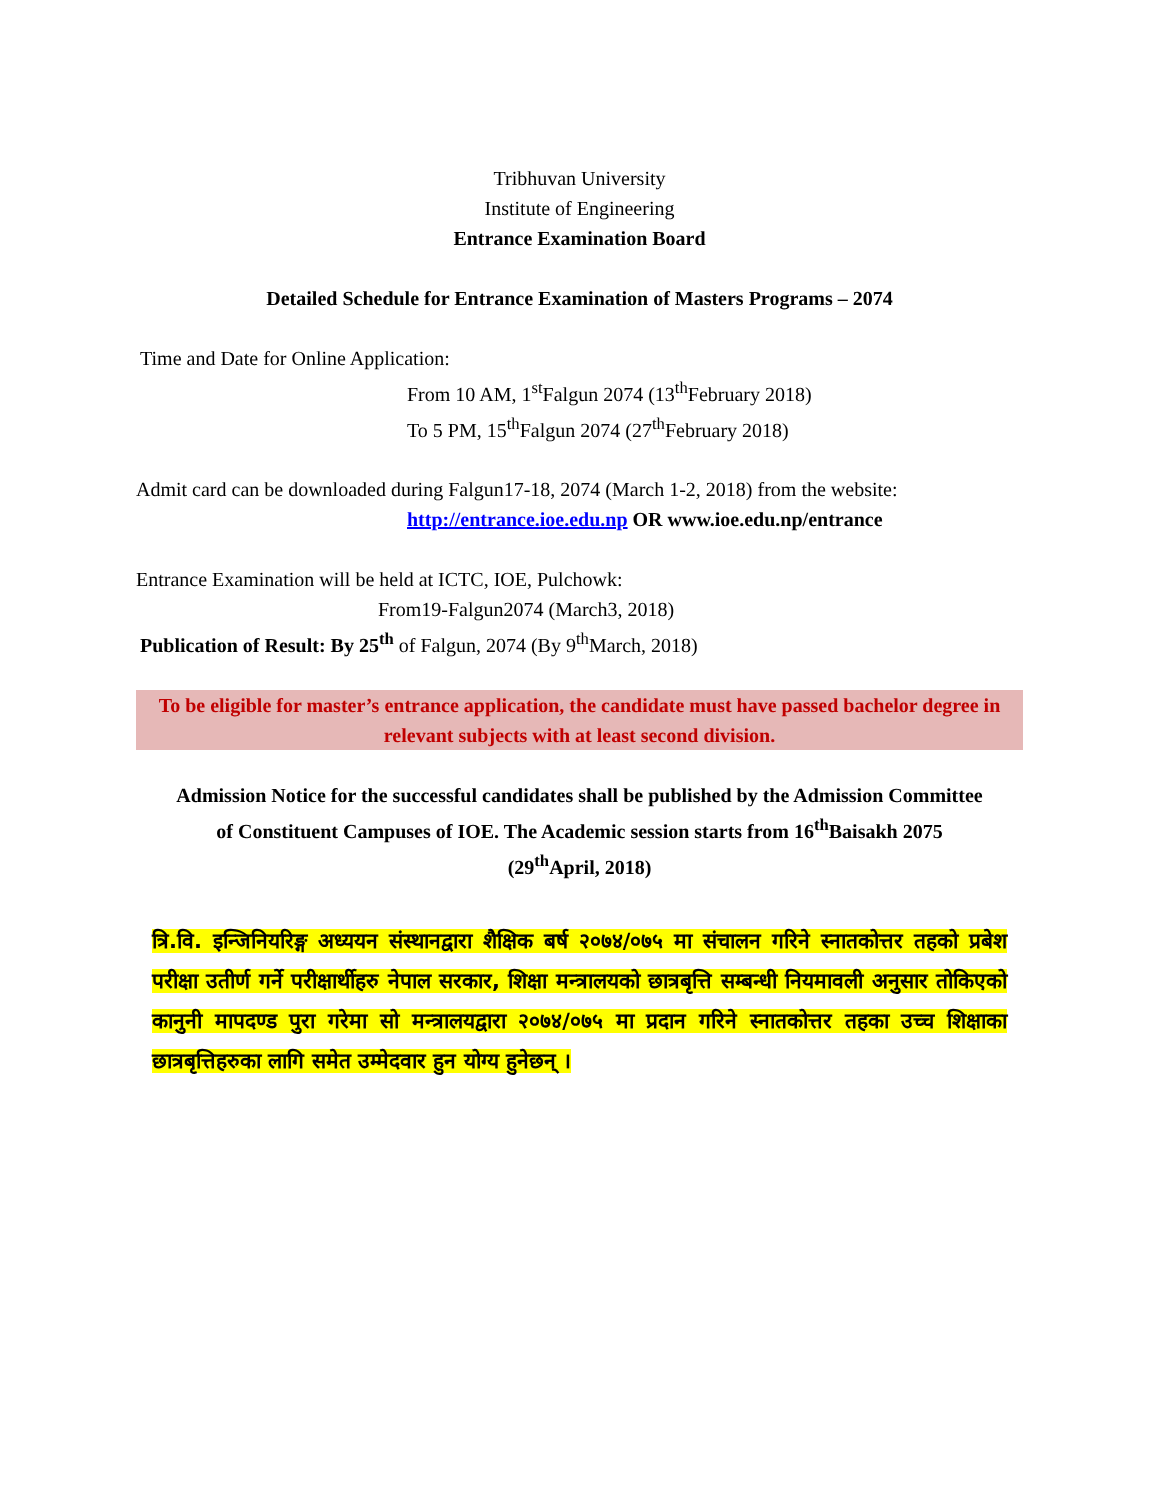Tribhuvan University
Institute of Engineering
Entrance Examination Board
Detailed Schedule for Entrance Examination of Masters Programs – 2074
Time and Date for Online Application:
From 10 AM, 1<sup>st</sup>Falgun 2074 (13<sup>th</sup>February 2018)
To 5 PM, 15<sup>th</sup>Falgun 2074 (27<sup>th</sup>February 2018)
Admit card can be downloaded during Falgun17-18, 2074 (March 1-2, 2018) from the website:
http://entrance.ioe.edu.np OR www.ioe.edu.np/entrance
Entrance Examination will be held at ICTC, IOE, Pulchowk:
From19-Falgun2074 (March3, 2018)
Publication of Result: By 25<sup>th</sup> of Falgun, 2074 (By 9<sup>th</sup>March, 2018)
To be eligible for master’s entrance application, the candidate must have passed bachelor degree in relevant subjects with at least second division.
Admission Notice for the successful candidates shall be published by the Admission Committee of Constituent Campuses of IOE. The Academic session starts from 16<sup>th</sup>Baisakh 2075 (29<sup>th</sup>April, 2018)
त्रि.वि. इन्जिनियरिङ्ग अध्ययन संस्थानद्वारा शैक्षिक बर्ष २०७४/०७५ मा संचालन गरिने स्नातकोत्तर तहको प्रबेश परीक्षा उतीर्ण गर्ने परीक्षार्थीहरु नेपाल सरकार, शिक्षा मन्त्रालयको छात्रबृत्ति सम्बन्धी नियमावली अनुसार तोकिएको कानुनी मापदण्ड पुरा गरेमा सो मन्त्रालयद्वारा २०७४/०७५ मा प्रदान गरिने स्नातकोत्तर तहका उच्च शिक्षाका छात्रबृत्तिहरुका लागि समेत उम्मेदवार हुन योग्य हुनेछन् ।